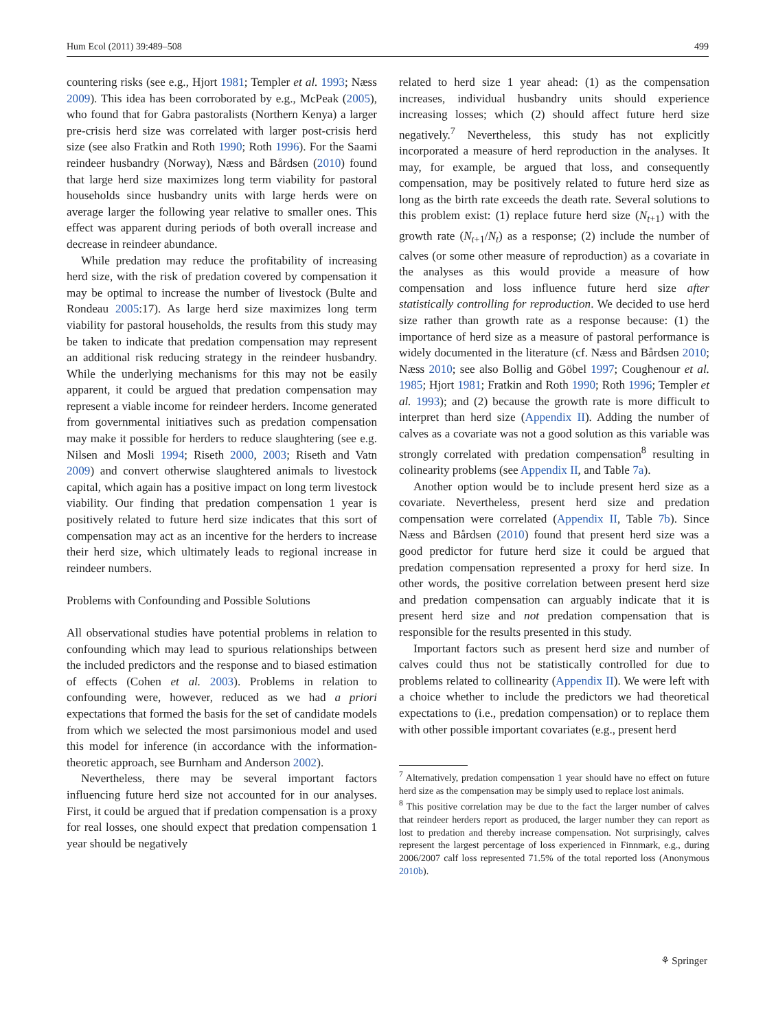Hum Ecol (2011) 39:489–508 499
countering risks (see e.g., Hjort 1981; Templer et al. 1993; Næss 2009). This idea has been corroborated by e.g., McPeak (2005), who found that for Gabra pastoralists (Northern Kenya) a larger pre-crisis herd size was correlated with larger post-crisis herd size (see also Fratkin and Roth 1990; Roth 1996). For the Saami reindeer husbandry (Norway), Næss and Bårdsen (2010) found that large herd size maximizes long term viability for pastoral households since husbandry units with large herds were on average larger the following year relative to smaller ones. This effect was apparent during periods of both overall increase and decrease in reindeer abundance.
While predation may reduce the profitability of increasing herd size, with the risk of predation covered by compensation it may be optimal to increase the number of livestock (Bulte and Rondeau 2005:17). As large herd size maximizes long term viability for pastoral households, the results from this study may be taken to indicate that predation compensation may represent an additional risk reducing strategy in the reindeer husbandry. While the underlying mechanisms for this may not be easily apparent, it could be argued that predation compensation may represent a viable income for reindeer herders. Income generated from governmental initiatives such as predation compensation may make it possible for herders to reduce slaughtering (see e.g. Nilsen and Mosli 1994; Riseth 2000, 2003; Riseth and Vatn 2009) and convert otherwise slaughtered animals to livestock capital, which again has a positive impact on long term livestock viability. Our finding that predation compensation 1 year is positively related to future herd size indicates that this sort of compensation may act as an incentive for the herders to increase their herd size, which ultimately leads to regional increase in reindeer numbers.
Problems with Confounding and Possible Solutions
All observational studies have potential problems in relation to confounding which may lead to spurious relationships between the included predictors and the response and to biased estimation of effects (Cohen et al. 2003). Problems in relation to confounding were, however, reduced as we had a priori expectations that formed the basis for the set of candidate models from which we selected the most parsimonious model and used this model for inference (in accordance with the information-theoretic approach, see Burnham and Anderson 2002).
Nevertheless, there may be several important factors influencing future herd size not accounted for in our analyses. First, it could be argued that if predation compensation is a proxy for real losses, one should expect that predation compensation 1 year should be negatively
related to herd size 1 year ahead: (1) as the compensation increases, individual husbandry units should experience increasing losses; which (2) should affect future herd size negatively.<sup>7</sup> Nevertheless, this study has not explicitly incorporated a measure of herd reproduction in the analyses. It may, for example, be argued that loss, and consequently compensation, may be positively related to future herd size as long as the birth rate exceeds the death rate. Several solutions to this problem exist: (1) replace future herd size (N<sub>t+1</sub>) with the growth rate (N<sub>t+1</sub>/N<sub>t</sub>) as a response; (2) include the number of calves (or some other measure of reproduction) as a covariate in the analyses as this would provide a measure of how compensation and loss influence future herd size after statistically controlling for reproduction. We decided to use herd size rather than growth rate as a response because: (1) the importance of herd size as a measure of pastoral performance is widely documented in the literature (cf. Næss and Bårdsen 2010; Næss 2010; see also Bollig and Göbel 1997; Coughenour et al. 1985; Hjort 1981; Fratkin and Roth 1990; Roth 1996; Templer et al. 1993); and (2) because the growth rate is more difficult to interpret than herd size (Appendix II). Adding the number of calves as a covariate was not a good solution as this variable was strongly correlated with predation compensation<sup>8</sup> resulting in colinearity problems (see Appendix II, and Table 7a).
Another option would be to include present herd size as a covariate. Nevertheless, present herd size and predation compensation were correlated (Appendix II, Table 7b). Since Næss and Bårdsen (2010) found that present herd size was a good predictor for future herd size it could be argued that predation compensation represented a proxy for herd size. In other words, the positive correlation between present herd size and predation compensation can arguably indicate that it is present herd size and not predation compensation that is responsible for the results presented in this study.
Important factors such as present herd size and number of calves could thus not be statistically controlled for due to problems related to collinearity (Appendix II). We were left with a choice whether to include the predictors we had theoretical expectations to (i.e., predation compensation) or to replace them with other possible important covariates (e.g., present herd
<sup>7</sup> Alternatively, predation compensation 1 year should have no effect on future herd size as the compensation may be simply used to replace lost animals.
<sup>8</sup> This positive correlation may be due to the fact the larger number of calves that reindeer herders report as produced, the larger number they can report as lost to predation and thereby increase compensation. Not surprisingly, calves represent the largest percentage of loss experienced in Finnmark, e.g., during 2006/2007 calf loss represented 71.5% of the total reported loss (Anonymous 2010b).
⚘ Springer